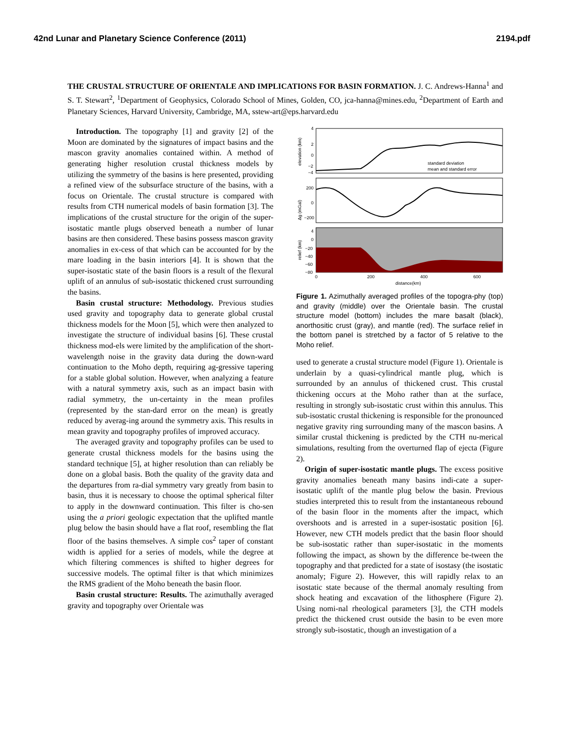42nd Lunar and Planetary Science Conference (2011) 2194.pdf
THE CRUSTAL STRUCTURE OF ORIENTALE AND IMPLICATIONS FOR BASIN FORMATION. J. C. Andrews-Hanna<sup>1</sup> and S. T. Stewart<sup>2</sup>, <sup>1</sup>Department of Geophysics, Colorado School of Mines, Golden, CO, jca-hanna@mines.edu, <sup>2</sup>Department of Earth and Planetary Sciences, Harvard University, Cambridge, MA, sstew-art@eps.harvard.edu
Introduction. The topography [1] and gravity [2] of the Moon are dominated by the signatures of impact basins and the mascon gravity anomalies contained within. A method of generating higher resolution crustal thickness models by utilizing the symmetry of the basins is here presented, providing a refined view of the subsurface structure of the basins, with a focus on Orientale. The crustal structure is compared with results from CTH numerical models of basin formation [3]. The implications of the crustal structure for the origin of the super-isostatic mantle plugs observed beneath a number of lunar basins are then considered. These basins possess mascon gravity anomalies in ex-cess of that which can be accounted for by the mare loading in the basin interiors [4]. It is shown that the super-isostatic state of the basin floors is a result of the flexural uplift of an annulus of sub-isostatic thickened crust surrounding the basins.
Basin crustal structure: Methodology. Previous studies used gravity and topography data to generate global crustal thickness models for the Moon [5], which were then analyzed to investigate the structure of individual basins [6]. These crustal thickness mod-els were limited by the amplification of the short-wavelength noise in the gravity data during the down-ward continuation to the Moho depth, requiring ag-gressive tapering for a stable global solution. However, when analyzing a feature with a natural symmetry axis, such as an impact basin with radial symmetry, the un-certainty in the mean profiles (represented by the stan-dard error on the mean) is greatly reduced by averag-ing around the symmetry axis. This results in mean gravity and topography profiles of improved accuracy.
The averaged gravity and topography profiles can be used to generate crustal thickness models for the basins using the standard technique [5], at higher resolution than can reliably be done on a global basis. Both the quality of the gravity data and the departures from ra-dial symmetry vary greatly from basin to basin, thus it is necessary to choose the optimal spherical filter to apply in the downward continuation. This filter is cho-sen using the a priori geologic expectation that the uplifted mantle plug below the basin should have a flat roof, resembling the flat floor of the basins themselves. A simple cos<sup>2</sup> taper of constant width is applied for a series of models, while the degree at which filtering commences is shifted to higher degrees for successive models. The optimal filter is that which minimizes the RMS gradient of the Moho beneath the basin floor.
Basin crustal structure: Results. The azimuthally averaged gravity and topography over Orientale was
4
2
0
−2
−4
elevation (km)
standard deviation
mean and standard error
200
0
−200
Δg (mGal)
4
0
−20
−40
−60
−80
relief (km)
0
200
400
600
distance(km)
Figure 1. Azimuthally averaged profiles of the topogra-phy (top) and gravity (middle) over the Orientale basin. The crustal structure model (bottom) includes the mare basalt (black), anorthositic crust (gray), and mantle (red). The surface relief in the bottom panel is stretched by a factor of 5 relative to the Moho relief.
used to generate a crustal structure model (Figure 1). Orientale is underlain by a quasi-cylindrical mantle plug, which is surrounded by an annulus of thickened crust. This crustal thickening occurs at the Moho rather than at the surface, resulting in strongly sub-isostatic crust within this annulus. This sub-isostatic crustal thickening is responsible for the pronounced negative gravity ring surrounding many of the mascon basins. A similar crustal thickening is predicted by the CTH nu-merical simulations, resulting from the overturned flap of ejecta (Figure 2).
Origin of super-isostatic mantle plugs. The excess positive gravity anomalies beneath many basins indi-cate a super-isostatic uplift of the mantle plug below the basin. Previous studies interpreted this to result from the instantaneous rebound of the basin floor in the moments after the impact, which overshoots and is arrested in a super-isostatic position [6]. However, new CTH models predict that the basin floor should be sub-isostatic rather than super-isostatic in the moments following the impact, as shown by the difference be-tween the topography and that predicted for a state of isostasy (the isostatic anomaly; Figure 2). However, this will rapidly relax to an isostatic state because of the thermal anomaly resulting from shock heating and excavation of the lithosphere (Figure 2). Using nomi-nal rheological parameters [3], the CTH models predict the thickened crust outside the basin to be even more strongly sub-isostatic, though an investigation of a